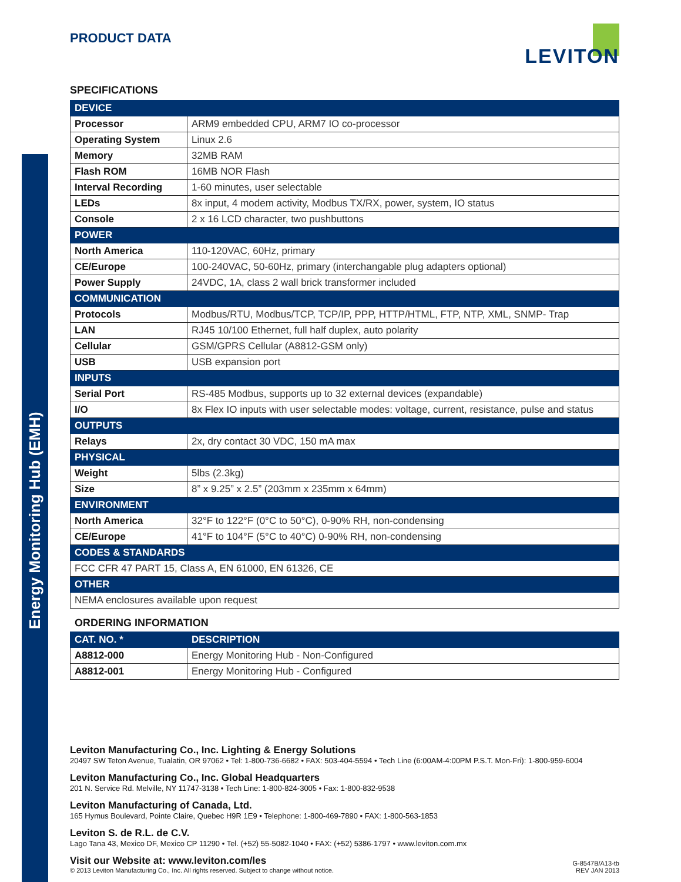Energy Monitoring Hub (EMH)
PRODUCT DATA
LEVITON
SPECIFICATIONS
| DEVICE | |
| --- | --- |
| Processor | ARM9 embedded CPU, ARM7 IO co-processor |
| Operating System | Linux 2.6 |
| Memory | 32MB RAM |
| Flash ROM | 16MB NOR Flash |
| Interval Recording | 1-60 minutes, user selectable |
| LEDs | 8x input, 4 modem activity, Modbus TX/RX, power, system, IO status |
| Console | 2 x 16 LCD character, two pushbuttons |
| POWER | |
| North America | 110-120VAC, 60Hz, primary |
| CE/Europe | 100-240VAC, 50-60Hz, primary (interchangable plug adapters optional) |
| Power Supply | 24VDC, 1A, class 2 wall brick transformer included |
| COMMUNICATION | |
| Protocols | Modbus/RTU, Modbus/TCP, TCP/IP, PPP, HTTP/HTML, FTP, NTP, XML, SNMP- Trap |
| LAN | RJ45 10/100 Ethernet, full half duplex, auto polarity |
| Cellular | GSM/GPRS Cellular (A8812-GSM only) |
| USB | USB expansion port |
| INPUTS | |
| Serial Port | RS-485 Modbus, supports up to 32 external devices (expandable) |
| I/O | 8x Flex IO inputs with user selectable modes: voltage, current, resistance, pulse and status |
| OUTPUTS | |
| Relays | 2x, dry contact 30 VDC, 150 mA max |
| PHYSICAL | |
| Weight | 5lbs (2.3kg) |
| Size | 8” x 9.25” x 2.5” (203mm x 235mm x 64mm) |
| ENVIRONMENT | |
| North America | 32°F to 122°F (0°C to 50°C), 0-90% RH, non-condensing |
| CE/Europe | 41°F to 104°F (5°C to 40°C) 0-90% RH, non-condensing |
| CODES & STANDARDS | |
| FCC CFR 47 PART 15, Class A, EN 61000, EN 61326, CE | |
| OTHER | |
| NEMA enclosures available upon request | |
ORDERING INFORMATION
| CAT. NO. * | DESCRIPTION |
| --- | --- |
| A8812-000 | Energy Monitoring Hub - Non-Configured |
| A8812-001 | Energy Monitoring Hub - Configured |
Leviton Manufacturing Co., Inc. Lighting & Energy Solutions
20497 SW Teton Avenue, Tualatin, OR 97062 • Tel: 1-800-736-6682 • FAX: 503-404-5594 • Tech Line (6:00AM-4:00PM P.S.T. Mon-Fri): 1-800-959-6004
Leviton Manufacturing Co., Inc. Global Headquarters
201 N. Service Rd. Melville, NY 11747-3138 • Tech Line: 1-800-824-3005 • Fax: 1-800-832-9538
Leviton Manufacturing of Canada, Ltd.
165 Hymus Boulevard, Pointe Claire, Quebec H9R 1E9 • Telephone: 1-800-469-7890 • FAX: 1-800-563-1853
Leviton S. de R.L. de C.V.
Lago Tana 43, Mexico DF, Mexico CP 11290 • Tel. (+52) 55-5082-1040 • FAX: (+52) 5386-1797 • www.leviton.com.mx
Visit our Website at: www.leviton.com/les
© 2013 Leviton Manufacturing Co., Inc. All rights reserved. Subject to change without notice.
G-8547B/A13-tb
REV JAN 2013